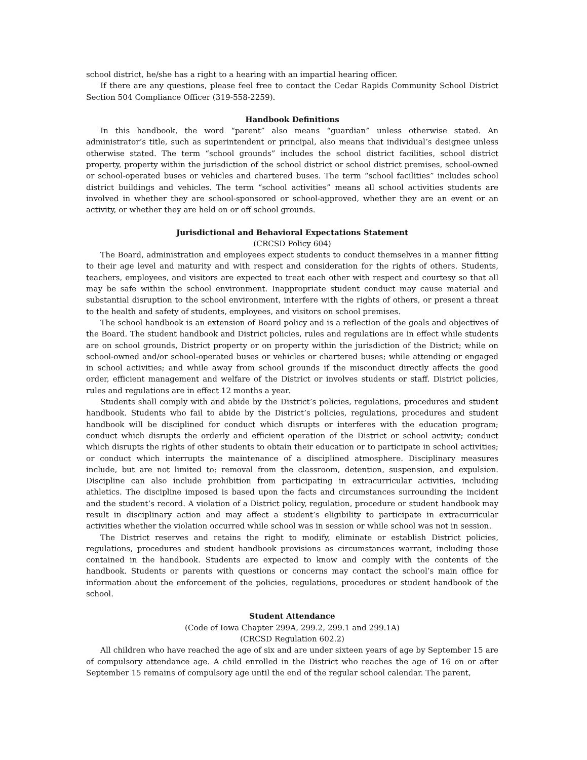school district, he/she has a right to a hearing with an impartial hearing officer.
If there are any questions, please feel free to contact the Cedar Rapids Community School District Section 504 Compliance Officer (319-558-2259).
Handbook Definitions
In this handbook, the word “parent” also means “guardian” unless otherwise stated. An administrator’s title, such as superintendent or principal, also means that individual’s designee unless otherwise stated. The term “school grounds” includes the school district facilities, school district property, property within the jurisdiction of the school district or school district premises, school-owned or school-operated buses or vehicles and chartered buses. The term “school facilities” includes school district buildings and vehicles. The term “school activities” means all school activities students are involved in whether they are school-sponsored or school-approved, whether they are an event or an activity, or whether they are held on or off school grounds.
Jurisdictional and Behavioral Expectations Statement
(CRCSD Policy 604)
The Board, administration and employees expect students to conduct themselves in a manner fitting to their age level and maturity and with respect and consideration for the rights of others. Students, teachers, employees, and visitors are expected to treat each other with respect and courtesy so that all may be safe within the school environment. Inappropriate student conduct may cause material and substantial disruption to the school environment, interfere with the rights of others, or present a threat to the health and safety of students, employees, and visitors on school premises.
The school handbook is an extension of Board policy and is a reflection of the goals and objectives of the Board. The student handbook and District policies, rules and regulations are in effect while students are on school grounds, District property or on property within the jurisdiction of the District; while on school-owned and/or school-operated buses or vehicles or chartered buses; while attending or engaged in school activities; and while away from school grounds if the misconduct directly affects the good order, efficient management and welfare of the District or involves students or staff. District policies, rules and regulations are in effect 12 months a year.
Students shall comply with and abide by the District’s policies, regulations, procedures and student handbook. Students who fail to abide by the District’s policies, regulations, procedures and student handbook will be disciplined for conduct which disrupts or interferes with the education program; conduct which disrupts the orderly and efficient operation of the District or school activity; conduct which disrupts the rights of other students to obtain their education or to participate in school activities; or conduct which interrupts the maintenance of a disciplined atmosphere. Disciplinary measures include, but are not limited to: removal from the classroom, detention, suspension, and expulsion. Discipline can also include prohibition from participating in extracurricular activities, including athletics. The discipline imposed is based upon the facts and circumstances surrounding the incident and the student’s record. A violation of a District policy, regulation, procedure or student handbook may result in disciplinary action and may affect a student’s eligibility to participate in extracurricular activities whether the violation occurred while school was in session or while school was not in session.
The District reserves and retains the right to modify, eliminate or establish District policies, regulations, procedures and student handbook provisions as circumstances warrant, including those contained in the handbook. Students are expected to know and comply with the contents of the handbook. Students or parents with questions or concerns may contact the school’s main office for information about the enforcement of the policies, regulations, procedures or student handbook of the school.
Student Attendance
(Code of Iowa Chapter 299A, 299.2, 299.1 and 299.1A)
(CRCSD Regulation 602.2)
All children who have reached the age of six and are under sixteen years of age by September 15 are of compulsory attendance age. A child enrolled in the District who reaches the age of 16 on or after September 15 remains of compulsory age until the end of the regular school calendar. The parent,